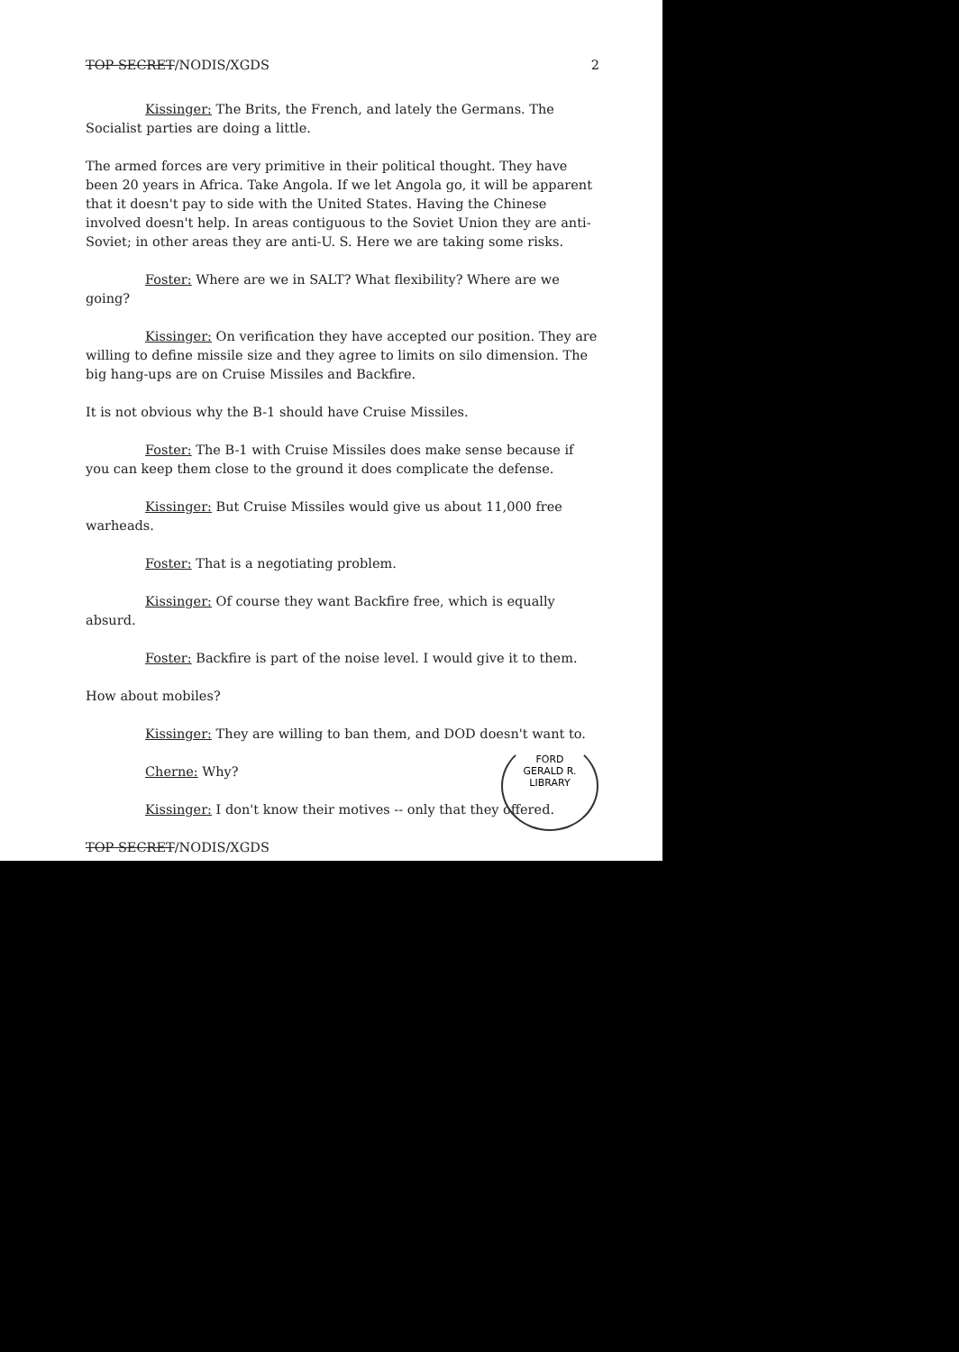TOP SECRET/NODIS/XGDS 2
Kissinger: The Brits, the French, and lately the Germans. The Socialist parties are doing a little.
The armed forces are very primitive in their political thought. They have been 20 years in Africa. Take Angola. If we let Angola go, it will be apparent that it doesn't pay to side with the United States. Having the Chinese involved doesn't help. In areas contiguous to the Soviet Union they are anti-Soviet; in other areas they are anti-U. S. Here we are taking some risks.
Foster: Where are we in SALT? What flexibility? Where are we going?
Kissinger: On verification they have accepted our position. They are willing to define missile size and they agree to limits on silo dimension. The big hang-ups are on Cruise Missiles and Backfire.
It is not obvious why the B-1 should have Cruise Missiles.
Foster: The B-1 with Cruise Missiles does make sense because if you can keep them close to the ground it does complicate the defense.
Kissinger: But Cruise Missiles would give us about 11,000 free warheads.
Foster: That is a negotiating problem.
Kissinger: Of course they want Backfire free, which is equally absurd.
Foster: Backfire is part of the noise level. I would give it to them.
How about mobiles?
Kissinger: They are willing to ban them, and DOD doesn't want to.
Cherne: Why?
Kissinger: I don't know their motives -- only that they offered.
TOP SECRET/NODIS/XGDS
FORD
GERALD R. LIBRARY